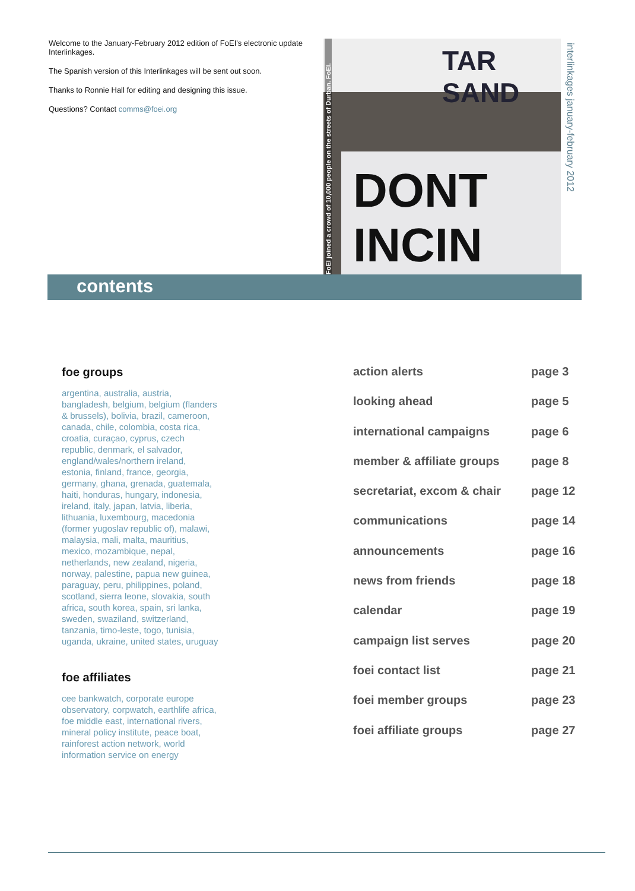Welcome to the January-February 2012 edition of FoEI's electronic update Interlinkages.
The Spanish version of this Interlinkages will be sent out soon.
Thanks to Ronnie Hall for editing and designing this issue.
Questions? Contact comms@foei.org
TAR SAND
DONT INCIN
FoEI joined a crowd of 10,000 people on the streets of Durban. FoEI.
interlinkages january-february 2012
contents
foe groups
argentina, australia, austria, bangladesh, belgium, belgium (flanders & brussels), bolivia, brazil, cameroon, canada, chile, colombia, costa rica, croatia, curaçao, cyprus, czech republic, denmark, el salvador, england/wales/northern ireland, estonia, finland, france, georgia, germany, ghana, grenada, guatemala, haiti, honduras, hungary, indonesia, ireland, italy, japan, latvia, liberia, lithuania, luxembourg, macedonia (former yugoslav republic of), malawi, malaysia, mali, malta, mauritius, mexico, mozambique, nepal, netherlands, new zealand, nigeria, norway, palestine, papua new guinea, paraguay, peru, philippines, poland, scotland, sierra leone, slovakia, south africa, south korea, spain, sri lanka, sweden, swaziland, switzerland, tanzania, timo-leste, togo, tunisia, uganda, ukraine, united states, uruguay
foe affiliates
cee bankwatch, corporate europe observatory, corpwatch, earthlife africa, foe middle east, international rivers, mineral policy institute, peace boat, rainforest action network, world information service on energy
action alerts page 3
looking ahead page 5
international campaigns page 6
member & affiliate groups page 8
secretariat, excom & chair page 12
communications page 14
announcements page 16
news from friends page 18
calendar page 19
campaign list serves page 20
foei contact list page 21
foei member groups page 23
foei affiliate groups page 27